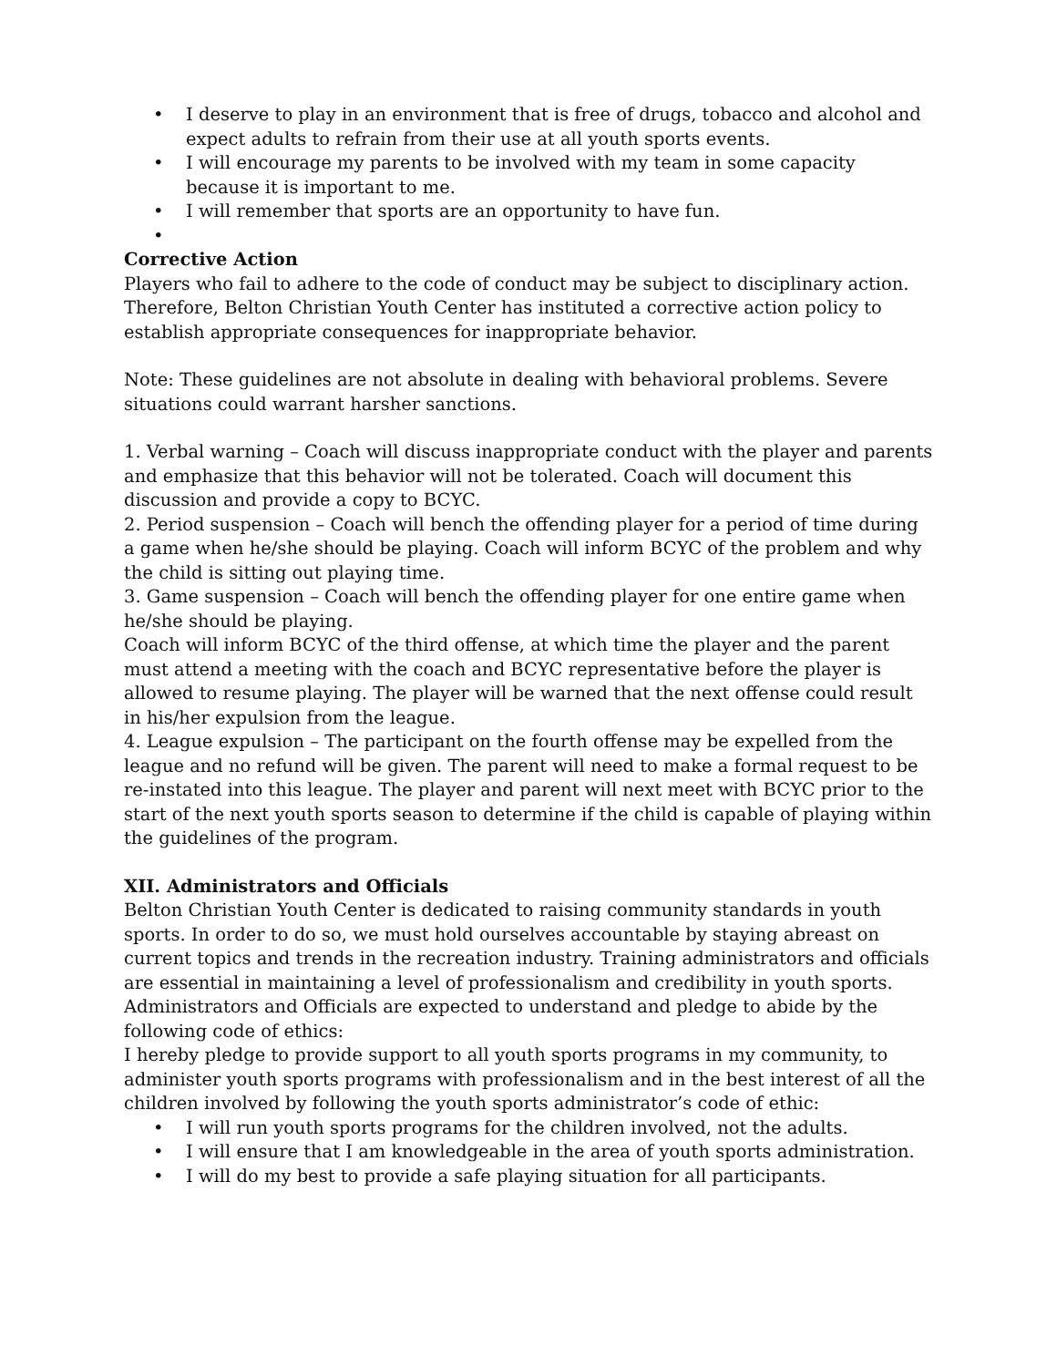• I deserve to play in an environment that is free of drugs, tobacco and alcohol and expect adults to refrain from their use at all youth sports events.
• I will encourage my parents to be involved with my team in some capacity because it is important to me.
• I will remember that sports are an opportunity to have fun.
•
Corrective Action
Players who fail to adhere to the code of conduct may be subject to disciplinary action. Therefore, Belton Christian Youth Center has instituted a corrective action policy to establish appropriate consequences for inappropriate behavior.
Note: These guidelines are not absolute in dealing with behavioral problems. Severe situations could warrant harsher sanctions.
1. Verbal warning – Coach will discuss inappropriate conduct with the player and parents and emphasize that this behavior will not be tolerated. Coach will document this discussion and provide a copy to BCYC.
2. Period suspension – Coach will bench the offending player for a period of time during a game when he/she should be playing. Coach will inform BCYC of the problem and why the child is sitting out playing time.
3. Game suspension – Coach will bench the offending player for one entire game when he/she should be playing.
Coach will inform BCYC of the third offense, at which time the player and the parent must attend a meeting with the coach and BCYC representative before the player is allowed to resume playing. The player will be warned that the next offense could result in his/her expulsion from the league.
4. League expulsion – The participant on the fourth offense may be expelled from the league and no refund will be given. The parent will need to make a formal request to be re-instated into this league. The player and parent will next meet with BCYC prior to the start of the next youth sports season to determine if the child is capable of playing within the guidelines of the program.
XII. Administrators and Officials
Belton Christian Youth Center is dedicated to raising community standards in youth sports. In order to do so, we must hold ourselves accountable by staying abreast on current topics and trends in the recreation industry. Training administrators and officials are essential in maintaining a level of professionalism and credibility in youth sports.
Administrators and Officials are expected to understand and pledge to abide by the following code of ethics:
I hereby pledge to provide support to all youth sports programs in my community, to administer youth sports programs with professionalism and in the best interest of all the children involved by following the youth sports administrator’s code of ethic:
• I will run youth sports programs for the children involved, not the adults.
• I will ensure that I am knowledgeable in the area of youth sports administration.
• I will do my best to provide a safe playing situation for all participants.